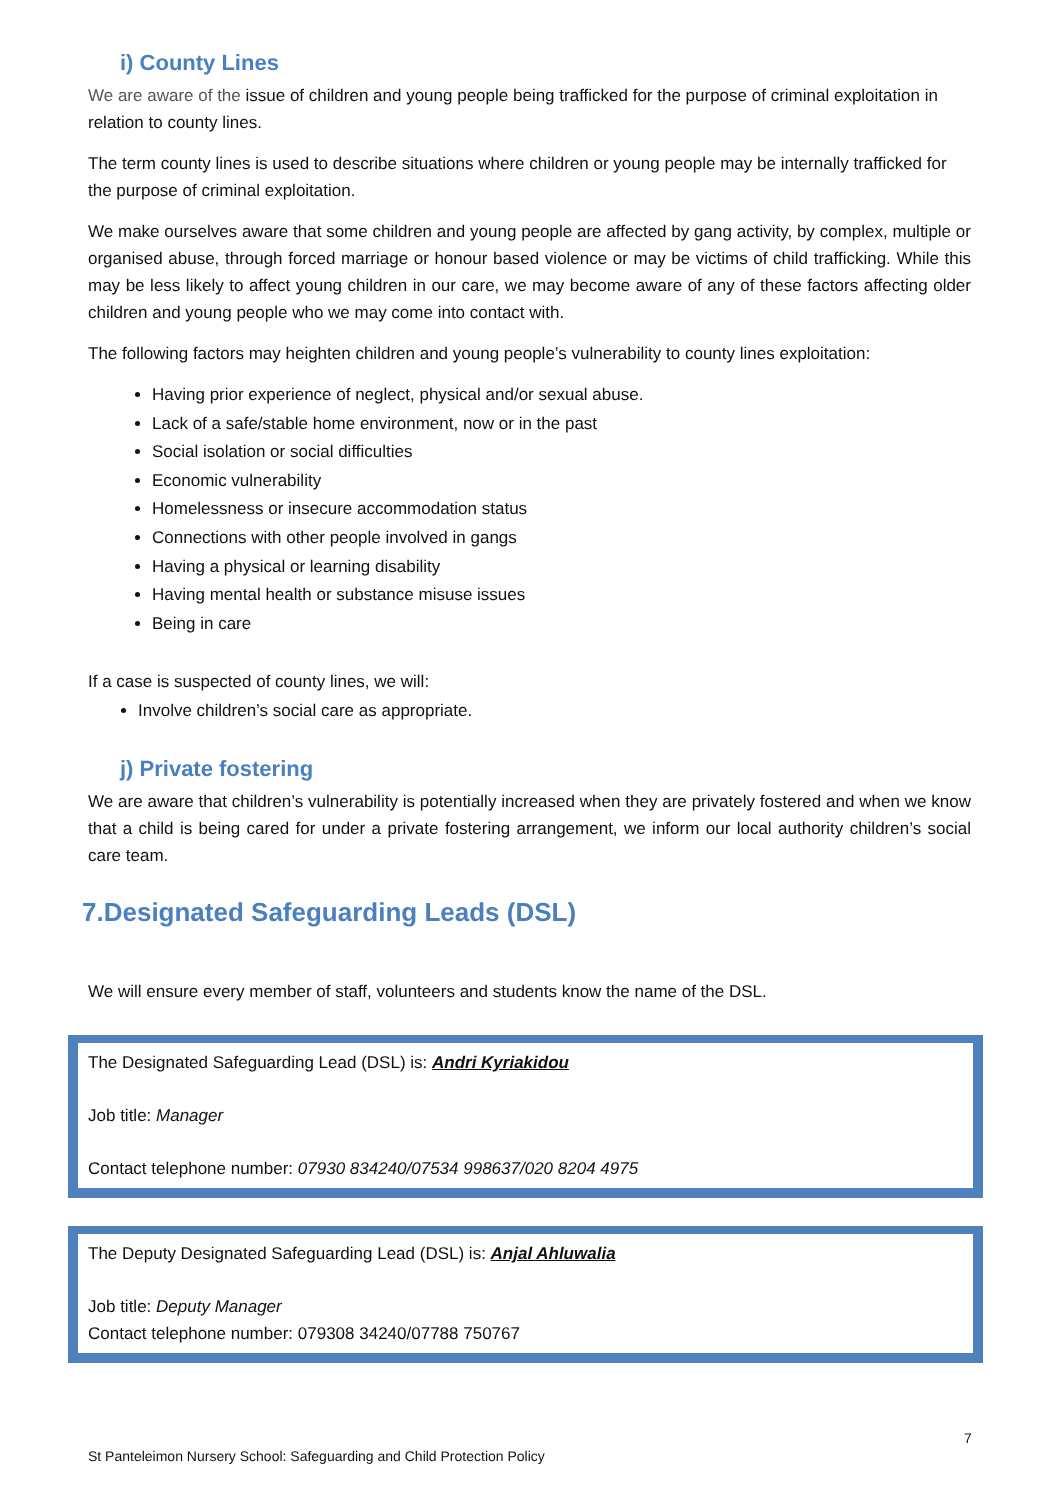i) County Lines
We are aware of the issue of children and young people being trafficked for the purpose of criminal exploitation in relation to county lines.
The term county lines is used to describe situations where children or young people may be internally trafficked for the purpose of criminal exploitation.
We make ourselves aware that some children and young people are affected by gang activity, by complex, multiple or organised abuse, through forced marriage or honour based violence or may be victims of child trafficking. While this may be less likely to affect young children in our care, we may become aware of any of these factors affecting older children and young people who we may come into contact with.
The following factors may heighten children and young people’s vulnerability to county lines exploitation:
Having prior experience of neglect, physical and/or sexual abuse.
Lack of a safe/stable home environment, now or in the past
Social isolation or social difficulties
Economic vulnerability
Homelessness or insecure accommodation status
Connections with other people involved in gangs
Having a physical or learning disability
Having mental health or substance misuse issues
Being in care
If a case is suspected of county lines, we will:
Involve children’s social care as appropriate.
j) Private fostering
We are aware that children’s vulnerability is potentially increased when they are privately fostered and when we know that a child is being cared for under a private fostering arrangement, we inform our local authority children’s social care team.
7.Designated Safeguarding Leads (DSL)
We will ensure every member of staff, volunteers and students know the name of the DSL.
The Designated Safeguarding Lead (DSL) is: Andri Kyriakidou
Job title: Manager
Contact telephone number: 07930 834240/07534 998637/020 8204 4975
The Deputy Designated Safeguarding Lead (DSL) is: Anjal Ahluwalia
Job title: Deputy Manager
Contact telephone number: 079308 34240/07788 750767
7
St Panteleimon Nursery School: Safeguarding and Child Protection Policy